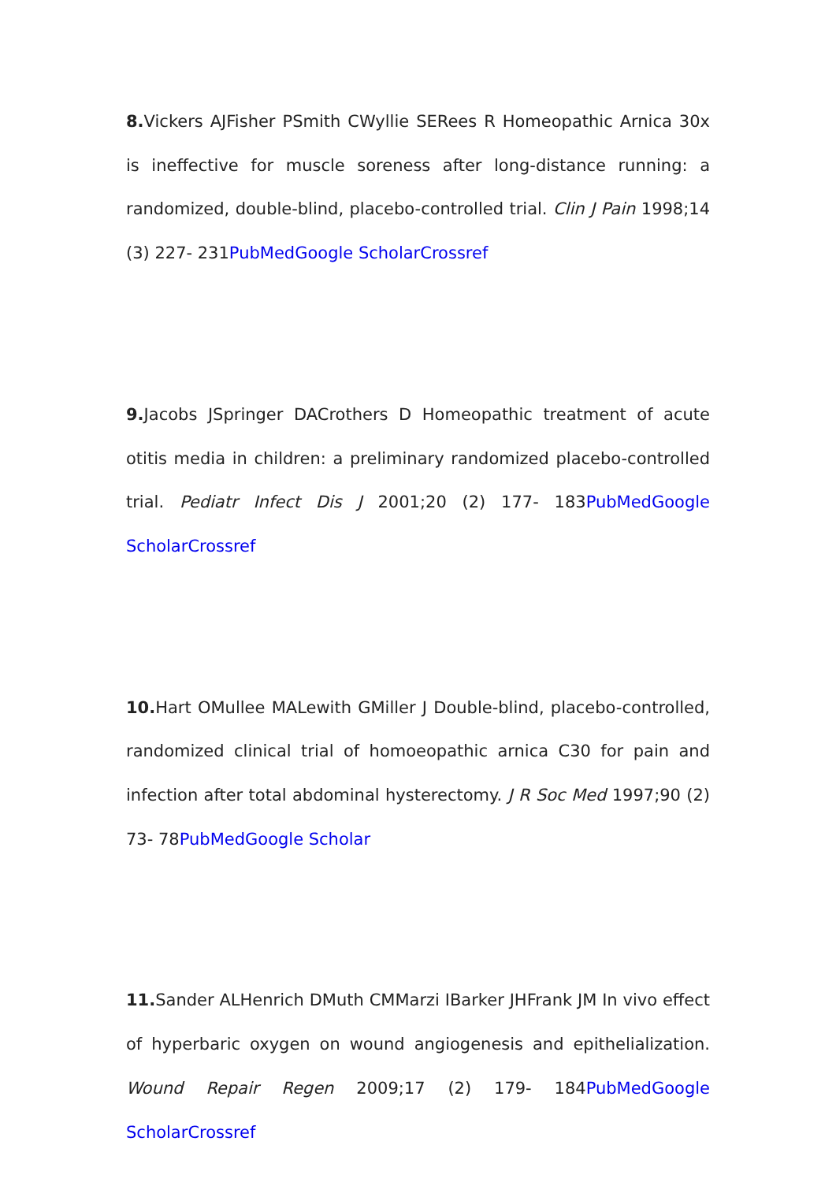8. Vickers AJFisher PSmith CWyllie SERees R Homeopathic Arnica 30x is ineffective for muscle soreness after long-distance running: a randomized, double-blind, placebo-controlled trial. Clin J Pain 1998;14 (3) 227- 231PubMed Google Scholar Crossref
9. Jacobs JSpringer DACrothers D Homeopathic treatment of acute otitis media in children: a preliminary randomized placebo-controlled trial. Pediatr Infect Dis J 2001;20 (2) 177- 183PubMed Google Scholar Crossref
10. Hart OMullee MALewith GMiller J Double-blind, placebo-controlled, randomized clinical trial of homoeopathic arnica C30 for pain and infection after total abdominal hysterectomy. J R Soc Med 1997;90 (2) 73- 78PubMed Google Scholar
11. Sander ALHenrich DMuth CMMarzi IBarker JHFrank JM In vivo effect of hyperbaric oxygen on wound angiogenesis and epithelialization. Wound Repair Regen 2009;17 (2) 179- 184PubMed Google Scholar Crossref